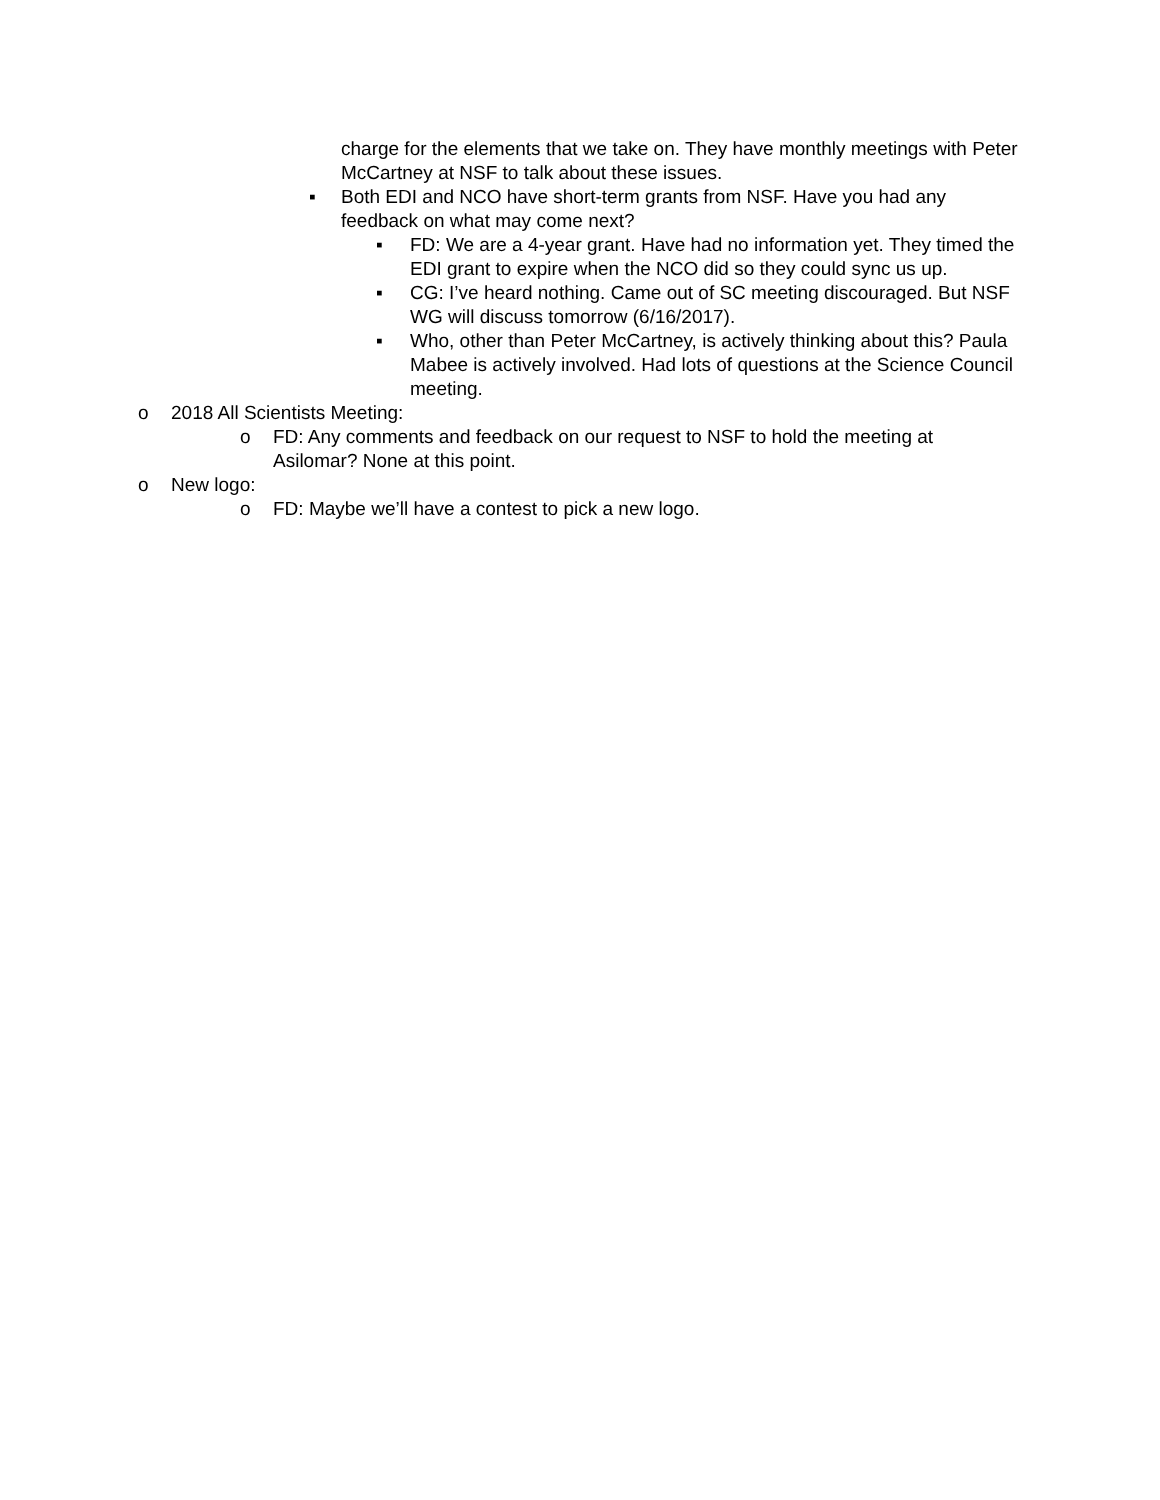charge for the elements that we take on. They have monthly meetings with Peter McCartney at NSF to talk about these issues.
▪ Both EDI and NCO have short-term grants from NSF. Have you had any feedback on what may come next?
▪ FD: We are a 4-year grant. Have had no information yet. They timed the EDI grant to expire when the NCO did so they could sync us up.
▪ CG: I’ve heard nothing. Came out of SC meeting discouraged. But NSF WG will discuss tomorrow (6/16/2017).
▪ Who, other than Peter McCartney, is actively thinking about this? Paula Mabee is actively involved. Had lots of questions at the Science Council meeting.
o 2018 All Scientists Meeting:
o FD: Any comments and feedback on our request to NSF to hold the meeting at Asilomar? None at this point.
o New logo:
o FD: Maybe we’ll have a contest to pick a new logo.